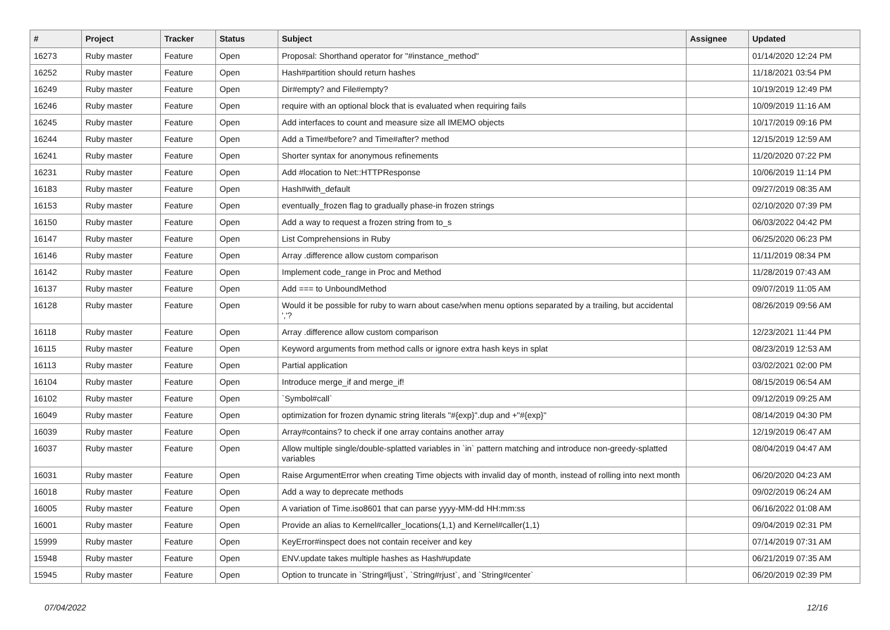| # | Project | Tracker | Status | Subject | Assignee | Updated |
| --- | --- | --- | --- | --- | --- | --- |
| 16273 | Ruby master | Feature | Open | Proposal: Shorthand operator for "#instance_method" | | 01/14/2020 12:24 PM |
| 16252 | Ruby master | Feature | Open | Hash#partition should return hashes | | 11/18/2021 03:54 PM |
| 16249 | Ruby master | Feature | Open | Dir#empty? and File#empty? | | 10/19/2019 12:49 PM |
| 16246 | Ruby master | Feature | Open | require with an optional block that is evaluated when requiring fails | | 10/09/2019 11:16 AM |
| 16245 | Ruby master | Feature | Open | Add interfaces to count and measure size all IMEMO objects | | 10/17/2019 09:16 PM |
| 16244 | Ruby master | Feature | Open | Add a Time#before? and Time#after? method | | 12/15/2019 12:59 AM |
| 16241 | Ruby master | Feature | Open | Shorter syntax for anonymous refinements | | 11/20/2020 07:22 PM |
| 16231 | Ruby master | Feature | Open | Add #location to Net::HTTPResponse | | 10/06/2019 11:14 PM |
| 16183 | Ruby master | Feature | Open | Hash#with_default | | 09/27/2019 08:35 AM |
| 16153 | Ruby master | Feature | Open | eventually_frozen flag to gradually phase-in frozen strings | | 02/10/2020 07:39 PM |
| 16150 | Ruby master | Feature | Open | Add a way to request a frozen string from to_s | | 06/03/2022 04:42 PM |
| 16147 | Ruby master | Feature | Open | List Comprehensions in Ruby | | 06/25/2020 06:23 PM |
| 16146 | Ruby master | Feature | Open | Array .difference allow custom comparison | | 11/11/2019 08:34 PM |
| 16142 | Ruby master | Feature | Open | Implement code_range in Proc and Method | | 11/28/2019 07:43 AM |
| 16137 | Ruby master | Feature | Open | Add === to UnboundMethod | | 09/07/2019 11:05 AM |
| 16128 | Ruby master | Feature | Open | Would it be possible for ruby to warn about case/when menu options separated by a trailing, but accidental ','? | | 08/26/2019 09:56 AM |
| 16118 | Ruby master | Feature | Open | Array .difference allow custom comparison | | 12/23/2021 11:44 PM |
| 16115 | Ruby master | Feature | Open | Keyword arguments from method calls or ignore extra hash keys in splat | | 08/23/2019 12:53 AM |
| 16113 | Ruby master | Feature | Open | Partial application | | 03/02/2021 02:00 PM |
| 16104 | Ruby master | Feature | Open | Introduce merge_if and merge_if! | | 08/15/2019 06:54 AM |
| 16102 | Ruby master | Feature | Open | `Symbol#call` | | 09/12/2019 09:25 AM |
| 16049 | Ruby master | Feature | Open | optimization for frozen dynamic string literals "#{exp}".dup and +"#{exp}" | | 08/14/2019 04:30 PM |
| 16039 | Ruby master | Feature | Open | Array#contains? to check if one array contains another array | | 12/19/2019 06:47 AM |
| 16037 | Ruby master | Feature | Open | Allow multiple single/double-splatted variables in `in` pattern matching and introduce non-greedy-splatted variables | | 08/04/2019 04:47 AM |
| 16031 | Ruby master | Feature | Open | Raise ArgumentError when creating Time objects with invalid day of month, instead of rolling into next month | | 06/20/2020 04:23 AM |
| 16018 | Ruby master | Feature | Open | Add a way to deprecate methods | | 09/02/2019 06:24 AM |
| 16005 | Ruby master | Feature | Open | A variation of Time.iso8601 that can parse yyyy-MM-dd HH:mm:ss | | 06/16/2022 01:08 AM |
| 16001 | Ruby master | Feature | Open | Provide an alias to Kernel#caller_locations(1,1) and Kernel#caller(1,1) | | 09/04/2019 02:31 PM |
| 15999 | Ruby master | Feature | Open | KeyError#inspect does not contain receiver and key | | 07/14/2019 07:31 AM |
| 15948 | Ruby master | Feature | Open | ENV.update takes multiple hashes as Hash#update | | 06/21/2019 07:35 AM |
| 15945 | Ruby master | Feature | Open | Option to truncate in `String#ljust`, `String#rjust`, and `String#center` | | 06/20/2019 02:39 PM |
07/04/2022 12/16